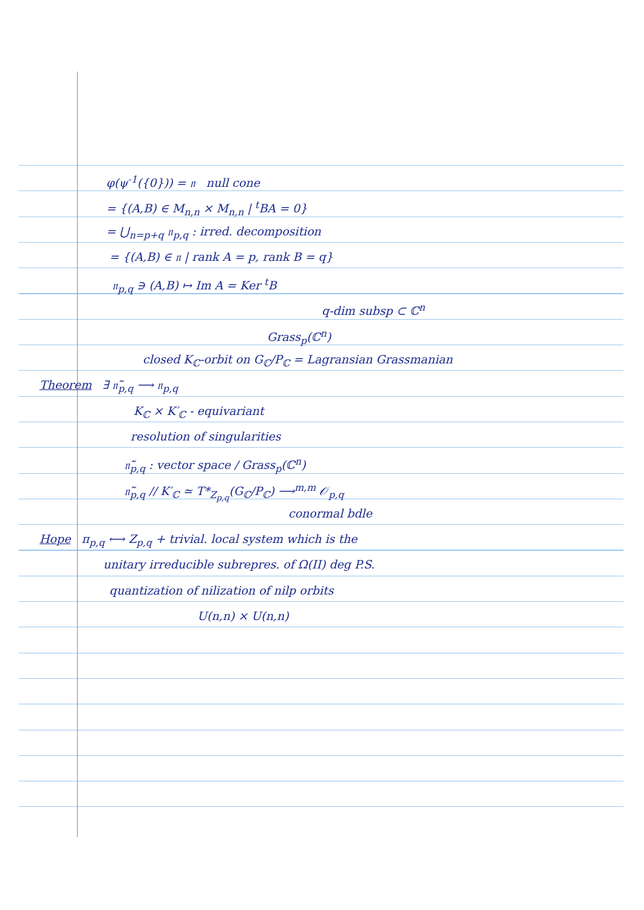φ(ψ<sup>-1</sup>({0})) = 𝔫 null cone
= {(A,B) ∈ M<sub>n,n</sub> × M<sub>n,n</sub> | <sup>t</sup>BA = 0}
= ⋃<sub>n=p+q</sub> 𝔫<sub>p,q</sub> : irred. decomposition
= {(A,B) ∈ 𝔫 | rank A = p, rank B = q}
𝔫<sub>p,q</sub> ∋ (A,B) ↦ Im A = Ker <sup>t</sup>B
q-dim subsp ⊂ ℂ<sup>n</sup>
Grass<sub>p</sub>(ℂ<sup>n</sup>)
closed K<sub>ℂ</sub>-orbit on G<sub>ℂ</sub>/P<sub>ℂ</sub> = Lagransian Grassmanian
Theorem ∃ 𝔫̃<sub>p,q</sub> ⟶ 𝔫<sub>p,q</sub>
K<sub>ℂ</sub> × K′<sub>ℂ</sub> - equivariant
resolution of singularities
𝔫̃<sub>p,q</sub> : vector space / Grass<sub>p</sub>(ℂ<sup>n</sup>)
𝔫̃<sub>p,q</sub> // K′<sub>ℂ</sub> ≃ T*<sub>Z<sub>p,q</sub></sub>(G<sub>ℂ</sub>/P<sub>ℂ</sub>) ⟶<sup>m,m</sup> 𝒪<sub>p,q</sub>
conormal bdle
Hope π<sub>p,q</sub> ⟷ Z<sub>p,q</sub> + trivial. local system which is the
unitary irreducible subrepres. of Ω(II) deg P.S.
quantization of nilization of nilp orbits
U(n,n) × U(n,n)